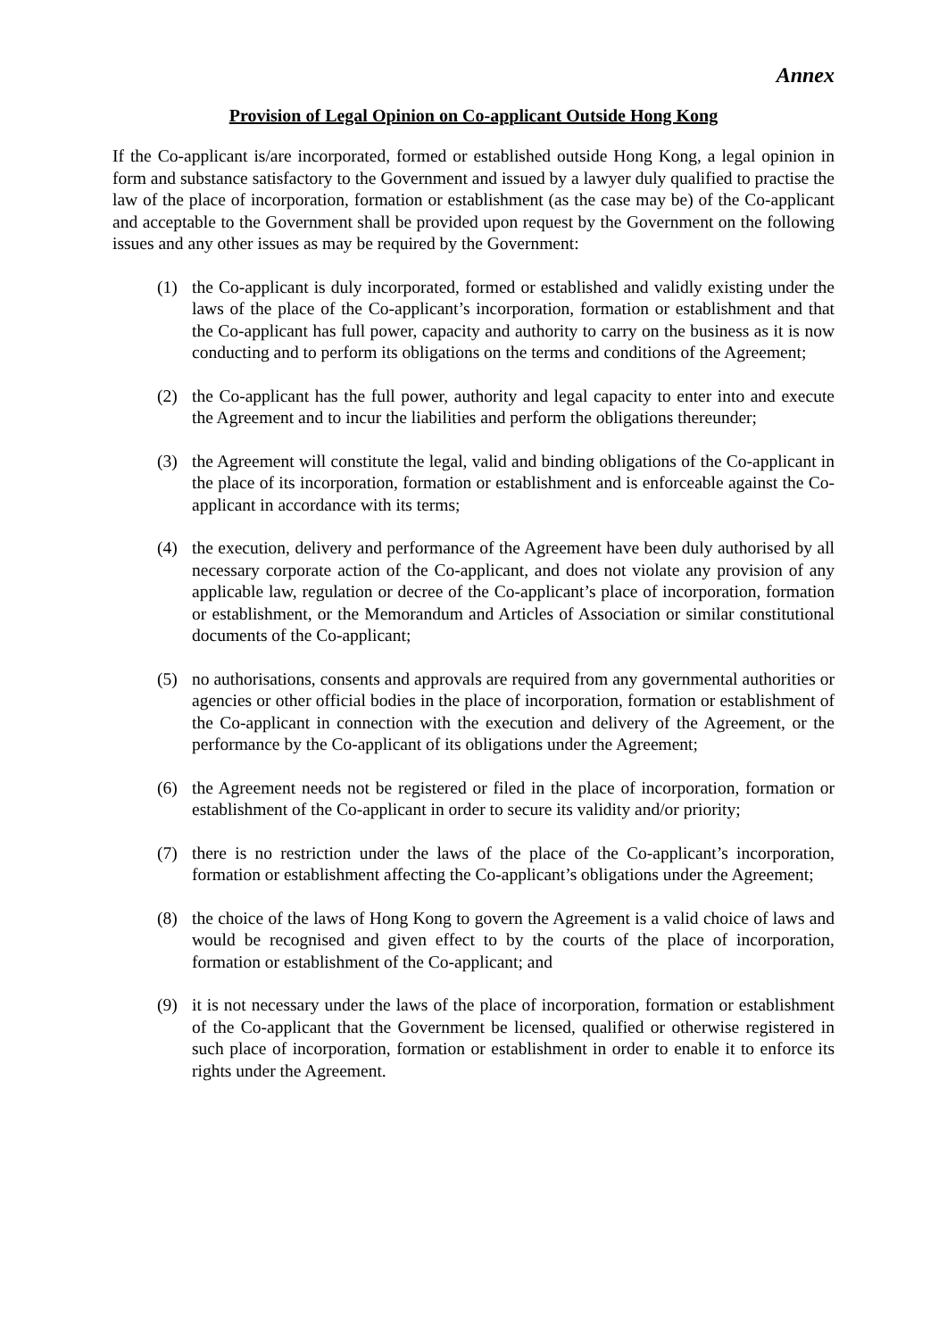Annex
Provision of Legal Opinion on Co-applicant Outside Hong Kong
If the Co-applicant is/are incorporated, formed or established outside Hong Kong, a legal opinion in form and substance satisfactory to the Government and issued by a lawyer duly qualified to practise the law of the place of incorporation, formation or establishment (as the case may be) of the Co-applicant and acceptable to the Government shall be provided upon request by the Government on the following issues and any other issues as may be required by the Government:
(1) the Co-applicant is duly incorporated, formed or established and validly existing under the laws of the place of the Co-applicant’s incorporation, formation or establishment and that the Co-applicant has full power, capacity and authority to carry on the business as it is now conducting and to perform its obligations on the terms and conditions of the Agreement;
(2) the Co-applicant has the full power, authority and legal capacity to enter into and execute the Agreement and to incur the liabilities and perform the obligations thereunder;
(3) the Agreement will constitute the legal, valid and binding obligations of the Co-applicant in the place of its incorporation, formation or establishment and is enforceable against the Co-applicant in accordance with its terms;
(4) the execution, delivery and performance of the Agreement have been duly authorised by all necessary corporate action of the Co-applicant, and does not violate any provision of any applicable law, regulation or decree of the Co-applicant’s place of incorporation, formation or establishment, or the Memorandum and Articles of Association or similar constitutional documents of the Co-applicant;
(5) no authorisations, consents and approvals are required from any governmental authorities or agencies or other official bodies in the place of incorporation, formation or establishment of the Co-applicant in connection with the execution and delivery of the Agreement, or the performance by the Co-applicant of its obligations under the Agreement;
(6) the Agreement needs not be registered or filed in the place of incorporation, formation or establishment of the Co-applicant in order to secure its validity and/or priority;
(7) there is no restriction under the laws of the place of the Co-applicant’s incorporation, formation or establishment affecting the Co-applicant’s obligations under the Agreement;
(8) the choice of the laws of Hong Kong to govern the Agreement is a valid choice of laws and would be recognised and given effect to by the courts of the place of incorporation, formation or establishment of the Co-applicant; and
(9) it is not necessary under the laws of the place of incorporation, formation or establishment of the Co-applicant that the Government be licensed, qualified or otherwise registered in such place of incorporation, formation or establishment in order to enable it to enforce its rights under the Agreement.